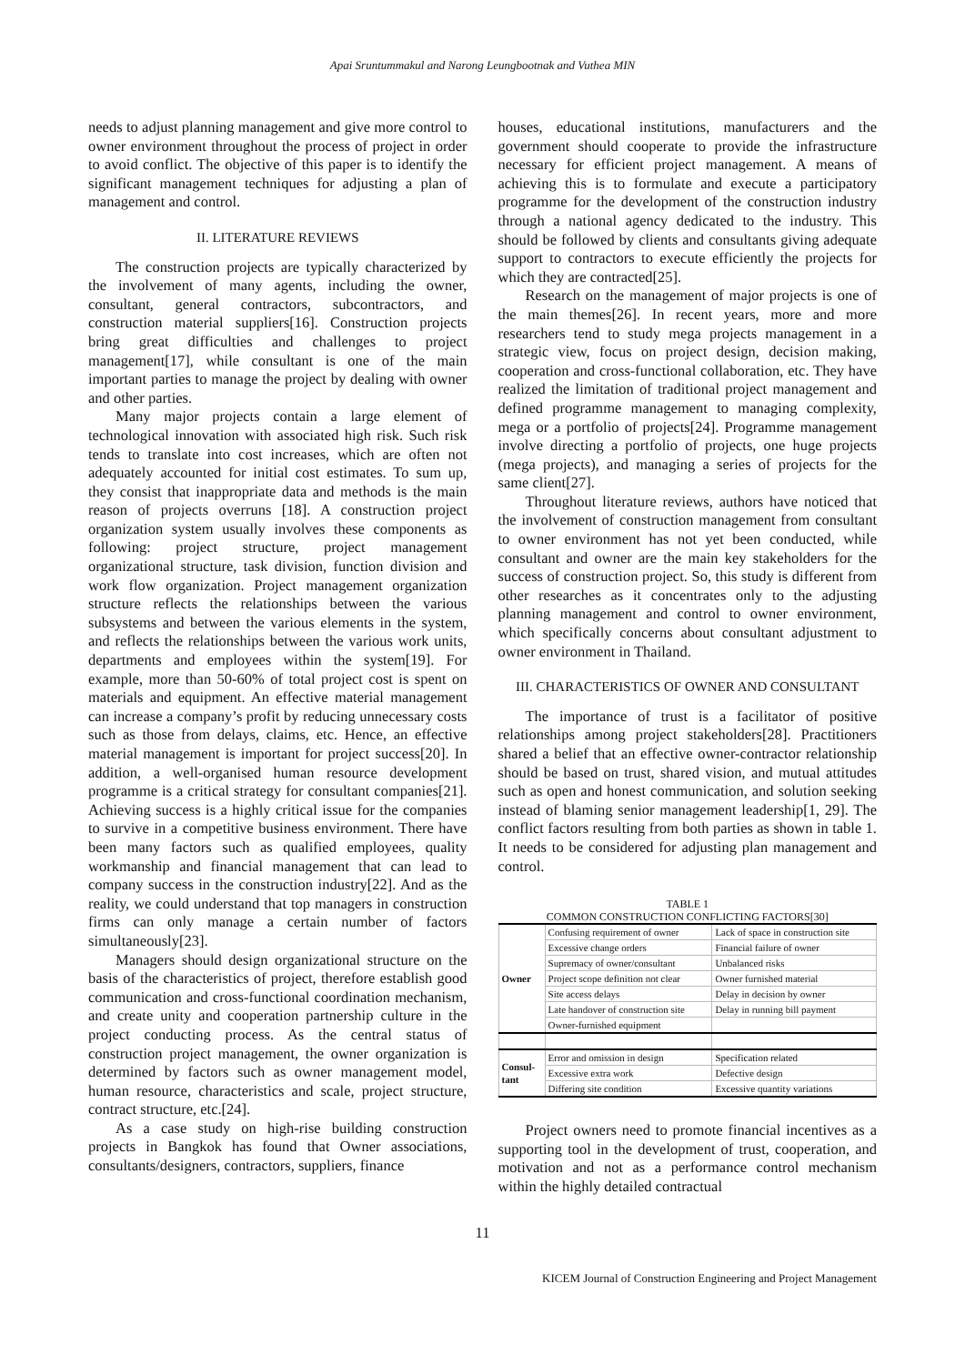Apai Sruntummakul and Narong Leungbootnak and Vuthea MIN
needs to adjust planning management and give more control to owner environment throughout the process of project in order to avoid conflict. The objective of this paper is to identify the significant management techniques for adjusting a plan of management and control.
II. LITERATURE REVIEWS
The construction projects are typically characterized by the involvement of many agents, including the owner, consultant, general contractors, subcontractors, and construction material suppliers[16]. Construction projects bring great difficulties and challenges to project management[17], while consultant is one of the main important parties to manage the project by dealing with owner and other parties.
Many major projects contain a large element of technological innovation with associated high risk. Such risk tends to translate into cost increases, which are often not adequately accounted for initial cost estimates. To sum up, they consist that inappropriate data and methods is the main reason of projects overruns [18]. A construction project organization system usually involves these components as following: project structure, project management organizational structure, task division, function division and work flow organization. Project management organization structure reflects the relationships between the various subsystems and between the various elements in the system, and reflects the relationships between the various work units, departments and employees within the system[19]. For example, more than 50-60% of total project cost is spent on materials and equipment. An effective material management can increase a company’s profit by reducing unnecessary costs such as those from delays, claims, etc. Hence, an effective material management is important for project success[20]. In addition, a well-organised human resource development programme is a critical strategy for consultant companies[21]. Achieving success is a highly critical issue for the companies to survive in a competitive business environment. There have been many factors such as qualified employees, quality workmanship and financial management that can lead to company success in the construction industry[22]. And as the reality, we could understand that top managers in construction firms can only manage a certain number of factors simultaneously[23].
Managers should design organizational structure on the basis of the characteristics of project, therefore establish good communication and cross-functional coordination mechanism, and create unity and cooperation partnership culture in the project conducting process. As the central status of construction project management, the owner organization is determined by factors such as owner management model, human resource, characteristics and scale, project structure, contract structure, etc.[24].
As a case study on high-rise building construction projects in Bangkok has found that Owner associations, consultants/designers, contractors, suppliers, finance
houses, educational institutions, manufacturers and the government should cooperate to provide the infrastructure necessary for efficient project management. A means of achieving this is to formulate and execute a participatory programme for the development of the construction industry through a national agency dedicated to the industry. This should be followed by clients and consultants giving adequate support to contractors to execute efficiently the projects for which they are contracted[25].
Research on the management of major projects is one of the main themes[26]. In recent years, more and more researchers tend to study mega projects management in a strategic view, focus on project design, decision making, cooperation and cross-functional collaboration, etc. They have realized the limitation of traditional project management and defined programme management to managing complexity, mega or a portfolio of projects[24]. Programme management involve directing a portfolio of projects, one huge projects (mega projects), and managing a series of projects for the same client[27].
Throughout literature reviews, authors have noticed that the involvement of construction management from consultant to owner environment has not yet been conducted, while consultant and owner are the main key stakeholders for the success of construction project. So, this study is different from other researches as it concentrates only to the adjusting planning management and control to owner environment, which specifically concerns about consultant adjustment to owner environment in Thailand.
III. CHARACTERISTICS OF OWNER AND CONSULTANT
The importance of trust is a facilitator of positive relationships among project stakeholders[28]. Practitioners shared a belief that an effective owner-contractor relationship should be based on trust, shared vision, and mutual attitudes such as open and honest communication, and solution seeking instead of blaming senior management leadership[1, 29]. The conflict factors resulting from both parties as shown in table 1. It needs to be considered for adjusting plan management and control.
TABLE 1
COMMON CONSTRUCTION CONFLICTING FACTORS[30]
| Owner | Confusing requirement of owner | Lack of space in construction site |
| | Excessive change orders | Financial failure of owner |
| | Supremacy of owner/consultant | Unbalanced risks |
| | Project scope definition not clear | Owner furnished material |
| | Site access delays | Delay in decision by owner |
| | Late handover of construction site | Delay in running bill payment |
| | Owner-furnished equipment | |
| Consul- tant | Error and omission in design | Specification related |
| | Excessive extra work | Defective design |
| | Differing site condition | Excessive quantity variations |
Project owners need to promote financial incentives as a supporting tool in the development of trust, cooperation, and motivation and not as a performance control mechanism within the highly detailed contractual
11
KICEM Journal of Construction Engineering and Project Management